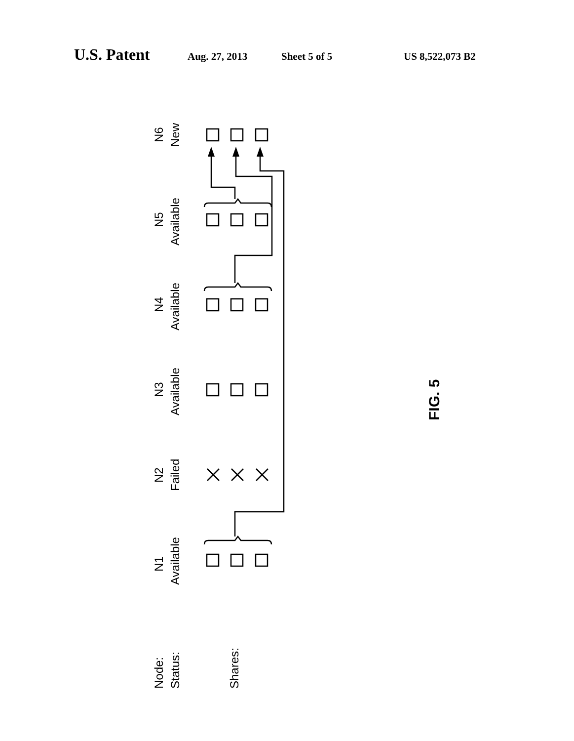U.S. Patent Aug. 27, 2013 Sheet 5 of 5 US 8,522,073 B2
Node:
Status:
Shares:
N1
Available
N2
Failed
N3
Available
N4
Available
N5
Available
N6
New
FIG. 5